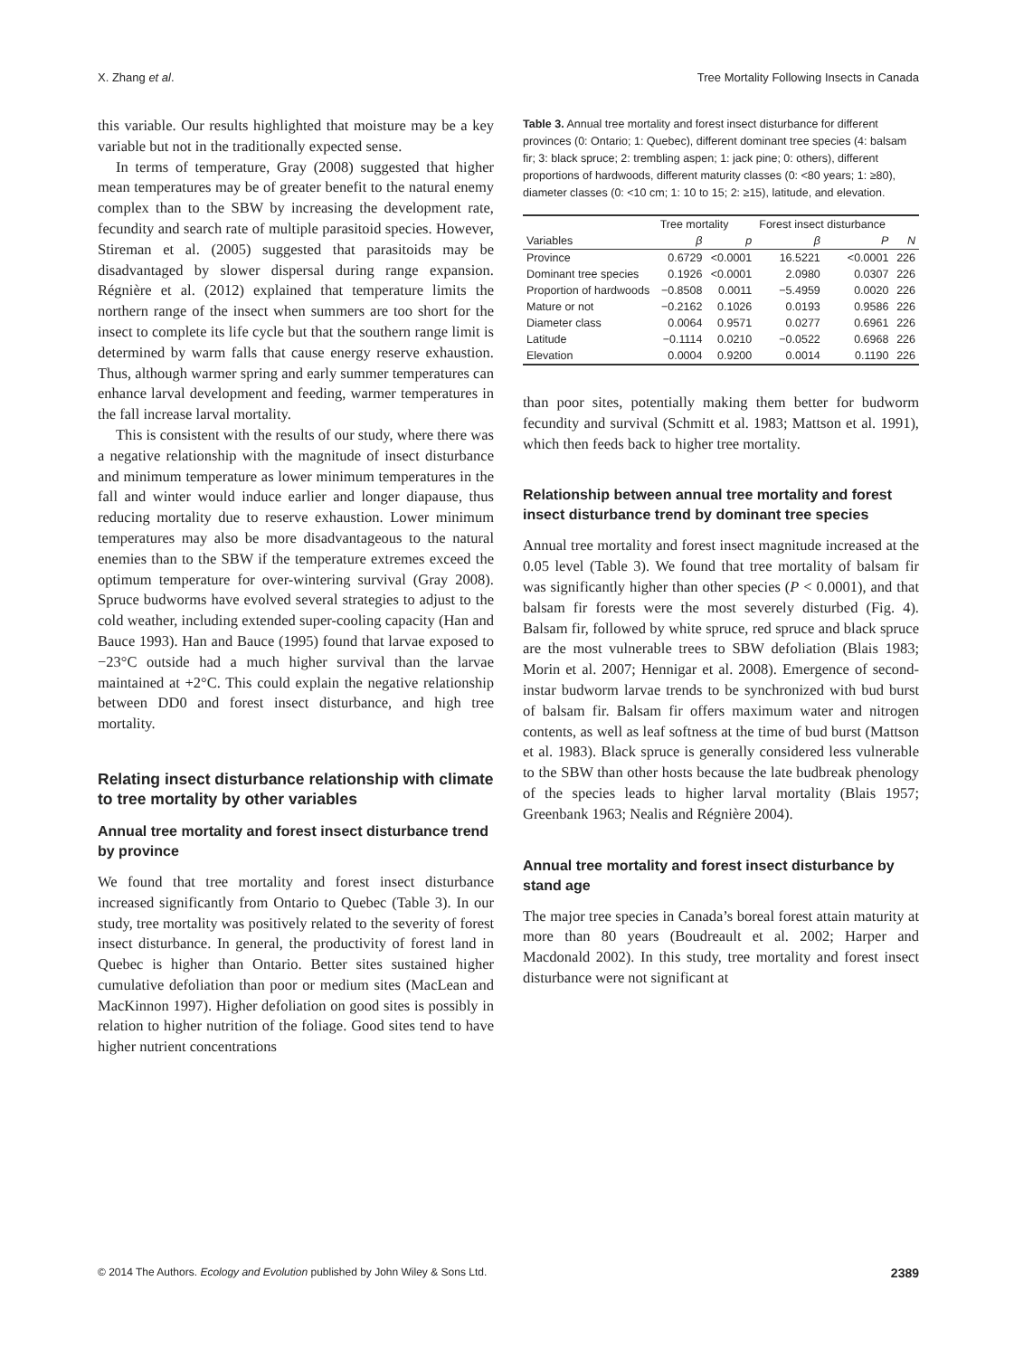X. Zhang et al. Tree Mortality Following Insects in Canada
this variable. Our results highlighted that moisture may be a key variable but not in the traditionally expected sense.
In terms of temperature, Gray (2008) suggested that higher mean temperatures may be of greater benefit to the natural enemy complex than to the SBW by increasing the development rate, fecundity and search rate of multiple parasitoid species. However, Stireman et al. (2005) suggested that parasitoids may be disadvantaged by slower dispersal during range expansion. Régnière et al. (2012) explained that temperature limits the northern range of the insect when summers are too short for the insect to complete its life cycle but that the southern range limit is determined by warm falls that cause energy reserve exhaustion. Thus, although warmer spring and early summer temperatures can enhance larval development and feeding, warmer temperatures in the fall increase larval mortality.
This is consistent with the results of our study, where there was a negative relationship with the magnitude of insect disturbance and minimum temperature as lower minimum temperatures in the fall and winter would induce earlier and longer diapause, thus reducing mortality due to reserve exhaustion. Lower minimum temperatures may also be more disadvantageous to the natural enemies than to the SBW if the temperature extremes exceed the optimum temperature for over-wintering survival (Gray 2008). Spruce budworms have evolved several strategies to adjust to the cold weather, including extended super-cooling capacity (Han and Bauce 1993). Han and Bauce (1995) found that larvae exposed to −23°C outside had a much higher survival than the larvae maintained at +2°C. This could explain the negative relationship between DD0 and forest insect disturbance, and high tree mortality.
Relating insect disturbance relationship with climate to tree mortality by other variables
Annual tree mortality and forest insect disturbance trend by province
We found that tree mortality and forest insect disturbance increased significantly from Ontario to Quebec (Table 3). In our study, tree mortality was positively related to the severity of forest insect disturbance. In general, the productivity of forest land in Quebec is higher than Ontario. Better sites sustained higher cumulative defoliation than poor or medium sites (MacLean and MacKinnon 1997). Higher defoliation on good sites is possibly in relation to higher nutrition of the foliage. Good sites tend to have higher nutrient concentrations
Table 3. Annual tree mortality and forest insect disturbance for different provinces (0: Ontario; 1: Quebec), different dominant tree species (4: balsam fir; 3: black spruce; 2: trembling aspen; 1: jack pine; 0: others), different proportions of hardwoods, different maturity classes (0: <80 years; 1: ≥80), diameter classes (0: <10 cm; 1: 10 to 15; 2: ≥15), latitude, and elevation.
| | Tree mortality | | Forest insect disturbance | | |
| --- | --- | --- | --- | --- | --- |
| Variables | β | p | β | P | N |
| Province | 0.6729 | <0.0001 | 16.5221 | <0.0001 | 226 |
| Dominant tree species | 0.1926 | <0.0001 | 2.0980 | 0.0307 | 226 |
| Proportion of hardwoods | −0.8508 | 0.0011 | −5.4959 | 0.0020 | 226 |
| Mature or not | −0.2162 | 0.1026 | 0.0193 | 0.9586 | 226 |
| Diameter class | 0.0064 | 0.9571 | 0.0277 | 0.6961 | 226 |
| Latitude | −0.1114 | 0.0210 | −0.0522 | 0.6968 | 226 |
| Elevation | 0.0004 | 0.9200 | 0.0014 | 0.1190 | 226 |
than poor sites, potentially making them better for budworm fecundity and survival (Schmitt et al. 1983; Mattson et al. 1991), which then feeds back to higher tree mortality.
Relationship between annual tree mortality and forest insect disturbance trend by dominant tree species
Annual tree mortality and forest insect magnitude increased at the 0.05 level (Table 3). We found that tree mortality of balsam fir was significantly higher than other species (P < 0.0001), and that balsam fir forests were the most severely disturbed (Fig. 4). Balsam fir, followed by white spruce, red spruce and black spruce are the most vulnerable trees to SBW defoliation (Blais 1983; Morin et al. 2007; Hennigar et al. 2008). Emergence of second-instar budworm larvae trends to be synchronized with bud burst of balsam fir. Balsam fir offers maximum water and nitrogen contents, as well as leaf softness at the time of bud burst (Mattson et al. 1983). Black spruce is generally considered less vulnerable to the SBW than other hosts because the late budbreak phenology of the species leads to higher larval mortality (Blais 1957; Greenbank 1963; Nealis and Régnière 2004).
Annual tree mortality and forest insect disturbance by stand age
The major tree species in Canada’s boreal forest attain maturity at more than 80 years (Boudreault et al. 2002; Harper and Macdonald 2002). In this study, tree mortality and forest insect disturbance were not significant at
© 2014 The Authors. Ecology and Evolution published by John Wiley & Sons Ltd. 2389